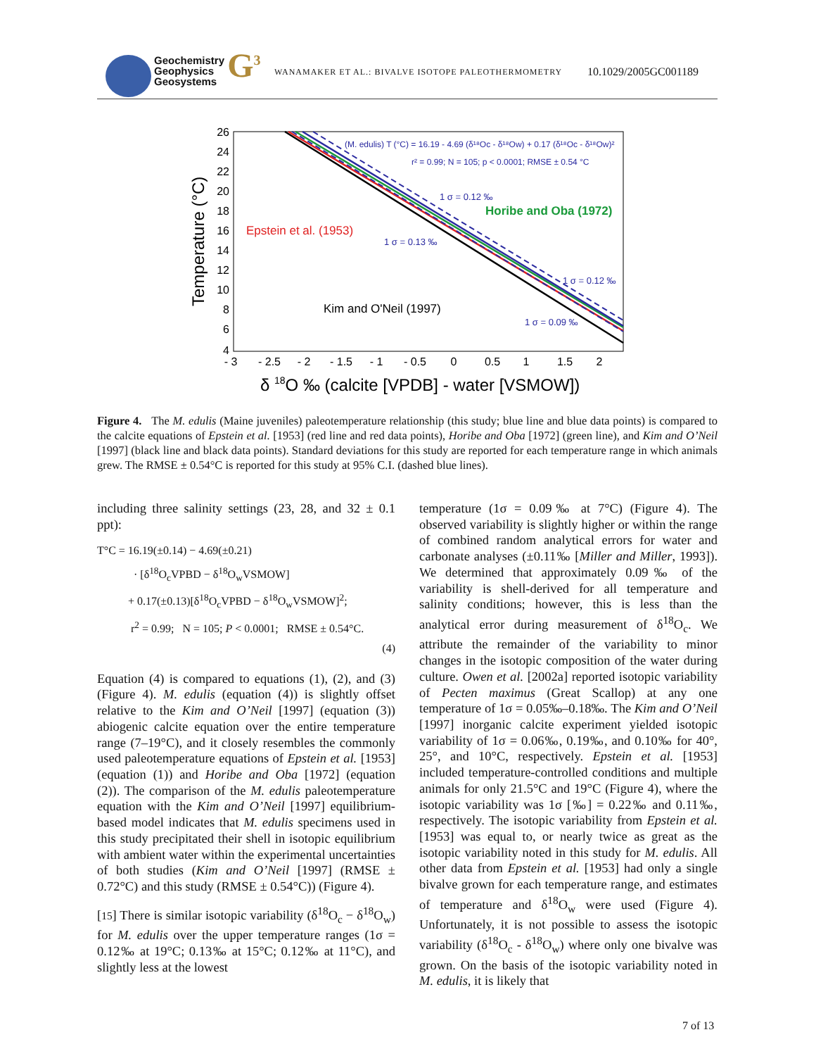Geochemistry
Geophysics
Geosystems G<sup>3</sup>
WANAMAKER ET AL.: BIVALVE ISOTOPE PALEOTHERMOMETRY
10.1029/2005GC001189
Temperature (°C)
26
24
22
20
18
16
14
12
10
8
6
4
- 3
- 2.5
- 2
- 1.5
- 1
- 0.5
0
0.5
1
1.5
2
δ 18O ‰ (calcite [VPDB] - water [VSMOW])
(M. edulis) T (°C) = 16.19 - 4.69 (δ¹⁸Oc - δ¹⁸Ow) + 0.17 (δ¹⁸Oc - δ¹⁸Ow)²
r² = 0.99; N = 105; p < 0.0001; RMSE ± 0.54 °C
1 σ = 0.12 ‰
Horibe and Oba (1972)
Epstein et al. (1953)
1 σ = 0.13 ‰
1 σ = 0.12 ‰
Kim and O'Neil (1997)
1 σ = 0.09 ‰
Figure 4. The M. edulis (Maine juveniles) paleotemperature relationship (this study; blue line and blue data points) is compared to the calcite equations of Epstein et al. [1953] (red line and red data points), Horibe and Oba [1972] (green line), and Kim and O’Neil [1997] (black line and black data points). Standard deviations for this study are reported for each temperature range in which animals grew. The RMSE ± 0.54°C is reported for this study at 95% C.I. (dashed blue lines).
including three salinity settings (23, 28, and 32 ± 0.1 ppt):
T°C = 16.19(±0.14) − 4.69(±0.21)
· [δ<sup>18</sup>O<sub>c</sub>VPBD − δ<sup>18</sup>O<sub>w</sub>VSMOW]
+ 0.17(±0.13)[δ<sup>18</sup>O<sub>c</sub>VPBD − δ<sup>18</sup>O<sub>w</sub>VSMOW]<sup>2</sup>;
r<sup>2</sup> = 0.99; N = 105; P < 0.0001; RMSE ± 0.54°C.
(4)
Equation (4) is compared to equations (1), (2), and (3) (Figure 4). M. edulis (equation (4)) is slightly offset relative to the Kim and O’Neil [1997] (equation (3)) abiogenic calcite equation over the entire temperature range (7–19°C), and it closely resembles the commonly used paleotemperature equations of Epstein et al. [1953] (equation (1)) and Horibe and Oba [1972] (equation (2)). The comparison of the M. edulis paleotemperature equation with the Kim and O’Neil [1997] equilibrium-based model indicates that M. edulis specimens used in this study precipitated their shell in isotopic equilibrium with ambient water within the experimental uncertainties of both studies (Kim and O’Neil [1997] (RMSE ± 0.72°C) and this study (RMSE ± 0.54°C)) (Figure 4).
[15] There is similar isotopic variability (δ<sup>18</sup>O<sub>c</sub> − δ<sup>18</sup>O<sub>w</sub>) for M. edulis over the upper temperature ranges (1σ = 0.12‰ at 19°C; 0.13‰ at 15°C; 0.12‰ at 11°C), and slightly less at the lowest
temperature (1σ = 0.09‰ at 7°C) (Figure 4). The observed variability is slightly higher or within the range of combined random analytical errors for water and carbonate analyses (±0.11‰ [Miller and Miller, 1993]). We determined that approximately 0.09‰ of the variability is shell-derived for all temperature and salinity conditions; however, this is less than the analytical error during measurement of δ<sup>18</sup>O<sub>c</sub>. We attribute the remainder of the variability to minor changes in the isotopic composition of the water during culture. Owen et al. [2002a] reported isotopic variability of Pecten maximus (Great Scallop) at any one temperature of 1σ = 0.05‰–0.18‰. The Kim and O’Neil [1997] inorganic calcite experiment yielded isotopic variability of 1σ = 0.06‰, 0.19‰, and 0.10‰ for 40°, 25°, and 10°C, respectively. Epstein et al. [1953] included temperature-controlled conditions and multiple animals for only 21.5°C and 19°C (Figure 4), where the isotopic variability was 1σ [‰] = 0.22‰ and 0.11‰, respectively. The isotopic variability from Epstein et al. [1953] was equal to, or nearly twice as great as the isotopic variability noted in this study for M. edulis. All other data from Epstein et al. [1953] had only a single bivalve grown for each temperature range, and estimates of temperature and δ<sup>18</sup>O<sub>w</sub> were used (Figure 4). Unfortunately, it is not possible to assess the isotopic variability (δ<sup>18</sup>O<sub>c</sub> - δ<sup>18</sup>O<sub>w</sub>) where only one bivalve was grown. On the basis of the isotopic variability noted in M. edulis, it is likely that
7 of 13